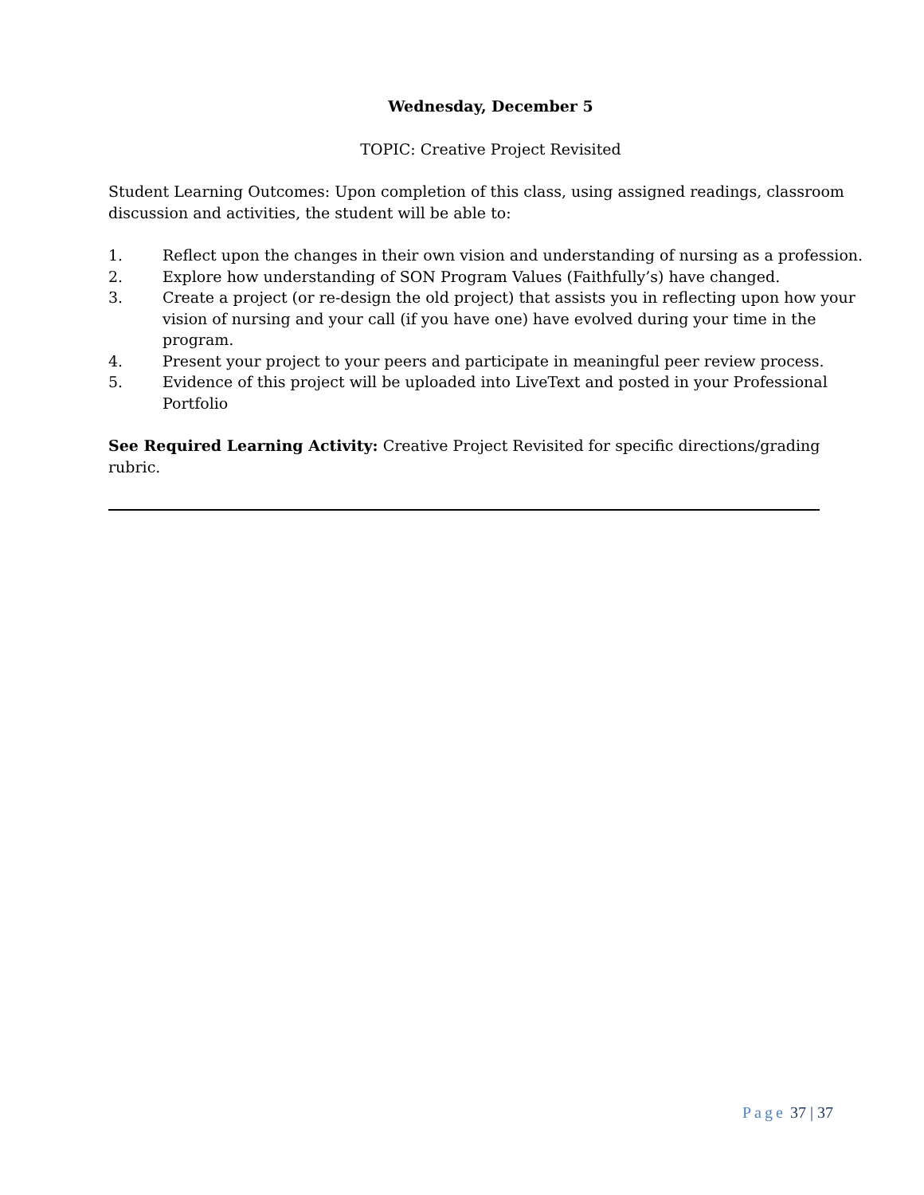Wednesday, December 5
TOPIC: Creative Project Revisited
Student Learning Outcomes: Upon completion of this class, using assigned readings, classroom discussion and activities, the student will be able to:
1. Reflect upon the changes in their own vision and understanding of nursing as a profession.
2. Explore how understanding of SON Program Values (Faithfully’s) have changed.
3. Create a project (or re-design the old project) that assists you in reflecting upon how your vision of nursing and your call (if you have one) have evolved during your time in the program.
4. Present your project to your peers and participate in meaningful peer review process.
5. Evidence of this project will be uploaded into LiveText and posted in your Professional Portfolio
See Required Learning Activity: Creative Project Revisited for specific directions/grading rubric.
Page 37 | 37